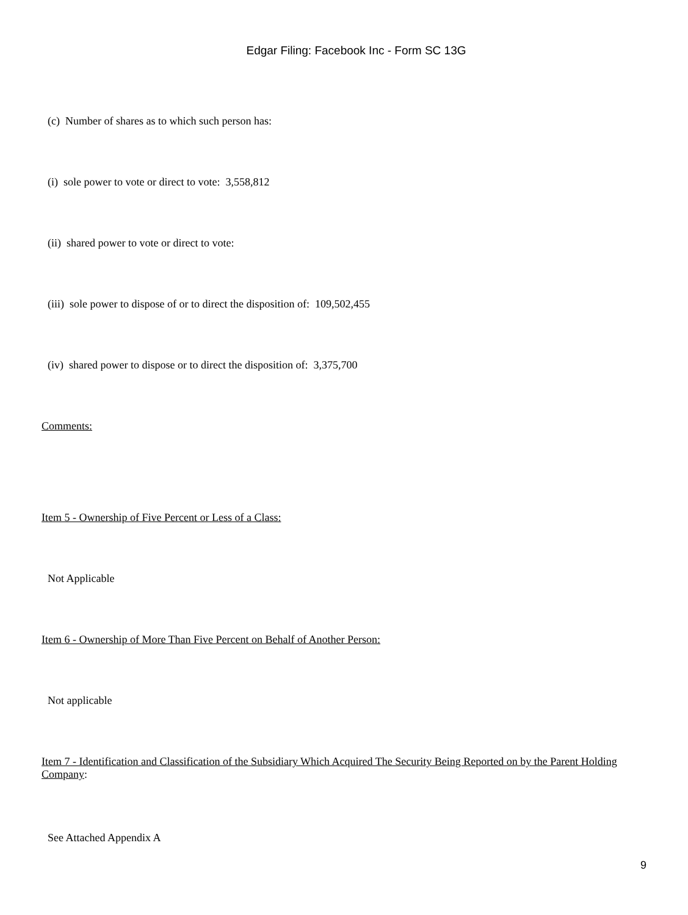Edgar Filing: Facebook Inc - Form SC 13G
(c) Number of shares as to which such person has:
(i) sole power to vote or direct to vote: 3,558,812
(ii) shared power to vote or direct to vote:
(iii) sole power to dispose of or to direct the disposition of: 109,502,455
(iv) shared power to dispose or to direct the disposition of: 3,375,700
Comments:
Item 5 - Ownership of Five Percent or Less of a Class:
Not Applicable
Item 6 - Ownership of More Than Five Percent on Behalf of Another Person:
Not applicable
Item 7 - Identification and Classification of the Subsidiary Which Acquired The Security Being Reported on by the Parent Holding Company:
See Attached Appendix A
9